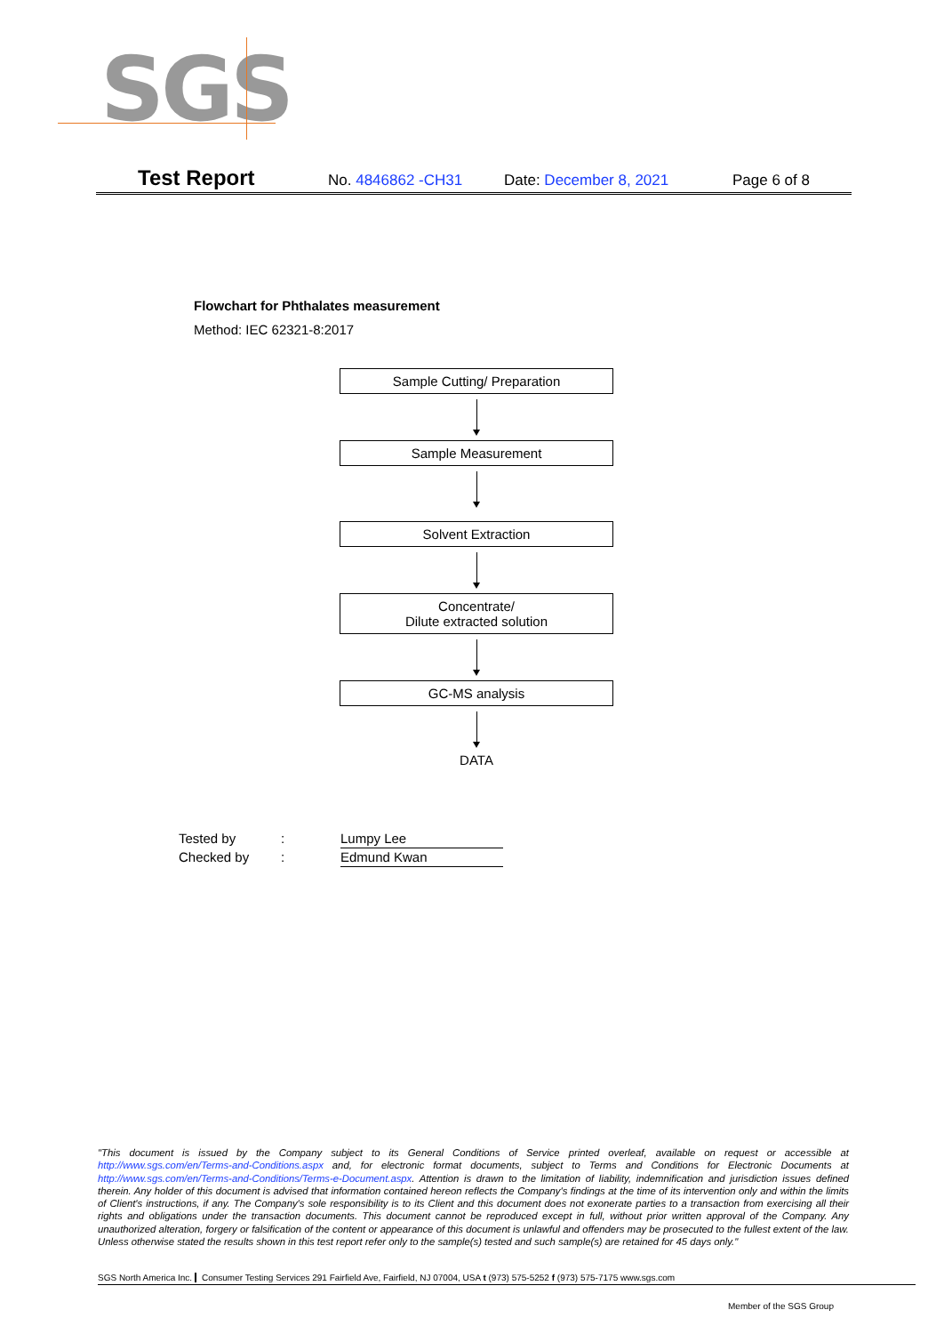SGS
Test Report No. 4846862 -CH31 Date: December 8, 2021 Page 6 of 8
Flowchart for Phthalates measurement
Method: IEC 62321-8:2017
Sample Cutting/ Preparation
Sample Measurement
Solvent Extraction
Concentrate/
Dilute extracted solution
GC-MS analysis
DATA
Tested by: Lumpy Lee
Checked by: Edmund Kwan
"This document is issued by the Company subject to its General Conditions of Service printed overleaf, available on request or accessible at http://www.sgs.com/en/Terms-and-Conditions.aspx and, for electronic format documents, subject to Terms and Conditions for Electronic Documents at http://www.sgs.com/en/Terms-and-Conditions/Terms-e-Document.aspx. Attention is drawn to the limitation of liability, indemnification and jurisdiction issues defined therein. Any holder of this document is advised that information contained hereon reflects the Company's findings at the time of its intervention only and within the limits of Client's instructions, if any. The Company's sole responsibility is to its Client and this document does not exonerate parties to a transaction from exercising all their rights and obligations under the transaction documents. This document cannot be reproduced except in full, without prior written approval of the Company. Any unauthorized alteration, forgery or falsification of the content or appearance of this document is unlawful and offenders may be prosecuted to the fullest extent of the law. Unless otherwise stated the results shown in this test report refer only to the sample(s) tested and such sample(s) are retained for 45 days only."
SGS North America Inc. Consumer Testing Services 291 Fairfield Ave, Fairfield, NJ 07004, USA t (973) 575-5252 f (973) 575-7175 www.sgs.com
Member of the SGS Group